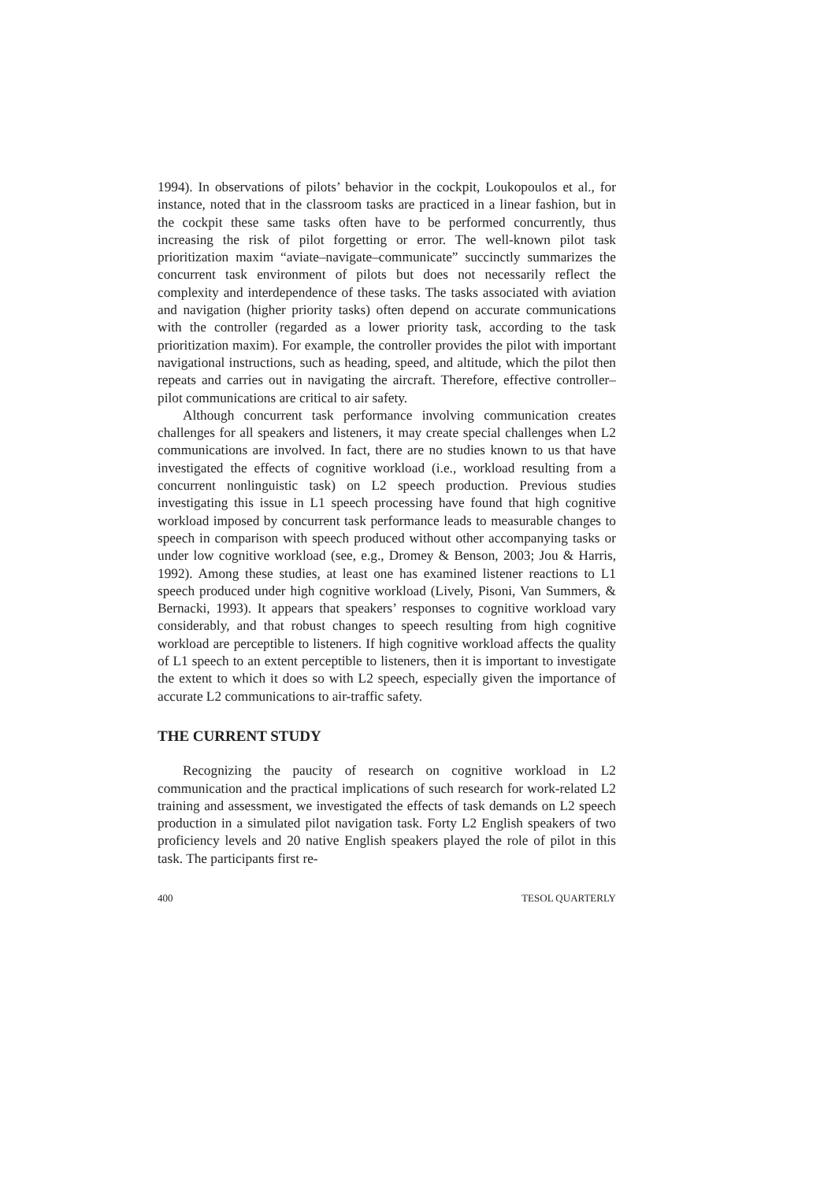1994). In observations of pilots’ behavior in the cockpit, Loukopoulos et al., for instance, noted that in the classroom tasks are practiced in a linear fashion, but in the cockpit these same tasks often have to be performed concurrently, thus increasing the risk of pilot forgetting or error. The well-known pilot task prioritization maxim “aviate–navigate–communicate” succinctly summarizes the concurrent task environment of pilots but does not necessarily reflect the complexity and interdependence of these tasks. The tasks associated with aviation and navigation (higher priority tasks) often depend on accurate communications with the controller (regarded as a lower priority task, according to the task prioritization maxim). For example, the controller provides the pilot with important navigational instructions, such as heading, speed, and altitude, which the pilot then repeats and carries out in navigating the aircraft. Therefore, effective controller–pilot communications are critical to air safety.
Although concurrent task performance involving communication creates challenges for all speakers and listeners, it may create special challenges when L2 communications are involved. In fact, there are no studies known to us that have investigated the effects of cognitive workload (i.e., workload resulting from a concurrent nonlinguistic task) on L2 speech production. Previous studies investigating this issue in L1 speech processing have found that high cognitive workload imposed by concurrent task performance leads to measurable changes to speech in comparison with speech produced without other accompanying tasks or under low cognitive workload (see, e.g., Dromey & Benson, 2003; Jou & Harris, 1992). Among these studies, at least one has examined listener reactions to L1 speech produced under high cognitive workload (Lively, Pisoni, Van Summers, & Bernacki, 1993). It appears that speakers’ responses to cognitive workload vary considerably, and that robust changes to speech resulting from high cognitive workload are perceptible to listeners. If high cognitive workload affects the quality of L1 speech to an extent perceptible to listeners, then it is important to investigate the extent to which it does so with L2 speech, especially given the importance of accurate L2 communications to air-traffic safety.
THE CURRENT STUDY
Recognizing the paucity of research on cognitive workload in L2 communication and the practical implications of such research for work-related L2 training and assessment, we investigated the effects of task demands on L2 speech production in a simulated pilot navigation task. Forty L2 English speakers of two proficiency levels and 20 native English speakers played the role of pilot in this task. The participants first re-
400 TESOL QUARTERLY